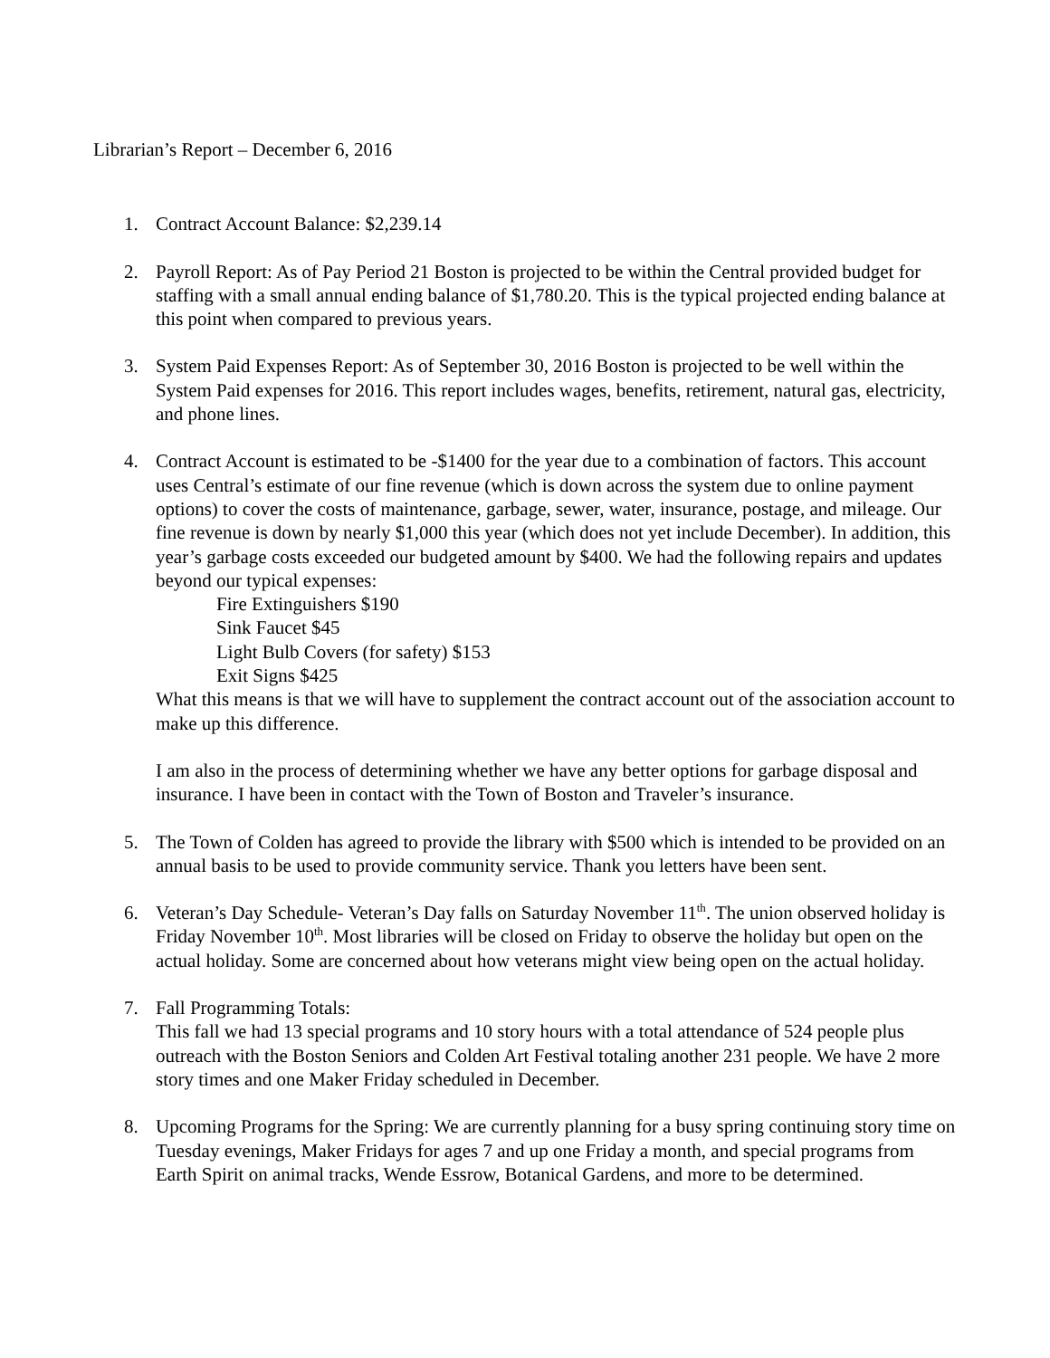Librarian’s Report – December 6, 2016
1. Contract Account Balance: $2,239.14
2. Payroll Report: As of Pay Period 21 Boston is projected to be within the Central provided budget for staffing with a small annual ending balance of $1,780.20. This is the typical projected ending balance at this point when compared to previous years.
3. System Paid Expenses Report: As of September 30, 2016 Boston is projected to be well within the System Paid expenses for 2016. This report includes wages, benefits, retirement, natural gas, electricity, and phone lines.
4. Contract Account is estimated to be -$1400 for the year due to a combination of factors. This account uses Central’s estimate of our fine revenue (which is down across the system due to online payment options) to cover the costs of maintenance, garbage, sewer, water, insurance, postage, and mileage. Our fine revenue is down by nearly $1,000 this year (which does not yet include December). In addition, this year’s garbage costs exceeded our budgeted amount by $400. We had the following repairs and updates beyond our typical expenses:
Fire Extinguishers $190
Sink Faucet $45
Light Bulb Covers (for safety) $153
Exit Signs $425
What this means is that we will have to supplement the contract account out of the association account to make up this difference.
I am also in the process of determining whether we have any better options for garbage disposal and insurance. I have been in contact with the Town of Boston and Traveler’s insurance.
5. The Town of Colden has agreed to provide the library with $500 which is intended to be provided on an annual basis to be used to provide community service. Thank you letters have been sent.
6. Veteran’s Day Schedule- Veteran’s Day falls on Saturday November 11<sup>th</sup>. The union observed holiday is Friday November 10<sup>th</sup>. Most libraries will be closed on Friday to observe the holiday but open on the actual holiday. Some are concerned about how veterans might view being open on the actual holiday.
7. Fall Programming Totals:
This fall we had 13 special programs and 10 story hours with a total attendance of 524 people plus outreach with the Boston Seniors and Colden Art Festival totaling another 231 people. We have 2 more story times and one Maker Friday scheduled in December.
8. Upcoming Programs for the Spring: We are currently planning for a busy spring continuing story time on Tuesday evenings, Maker Fridays for ages 7 and up one Friday a month, and special programs from Earth Spirit on animal tracks, Wende Essrow, Botanical Gardens, and more to be determined.